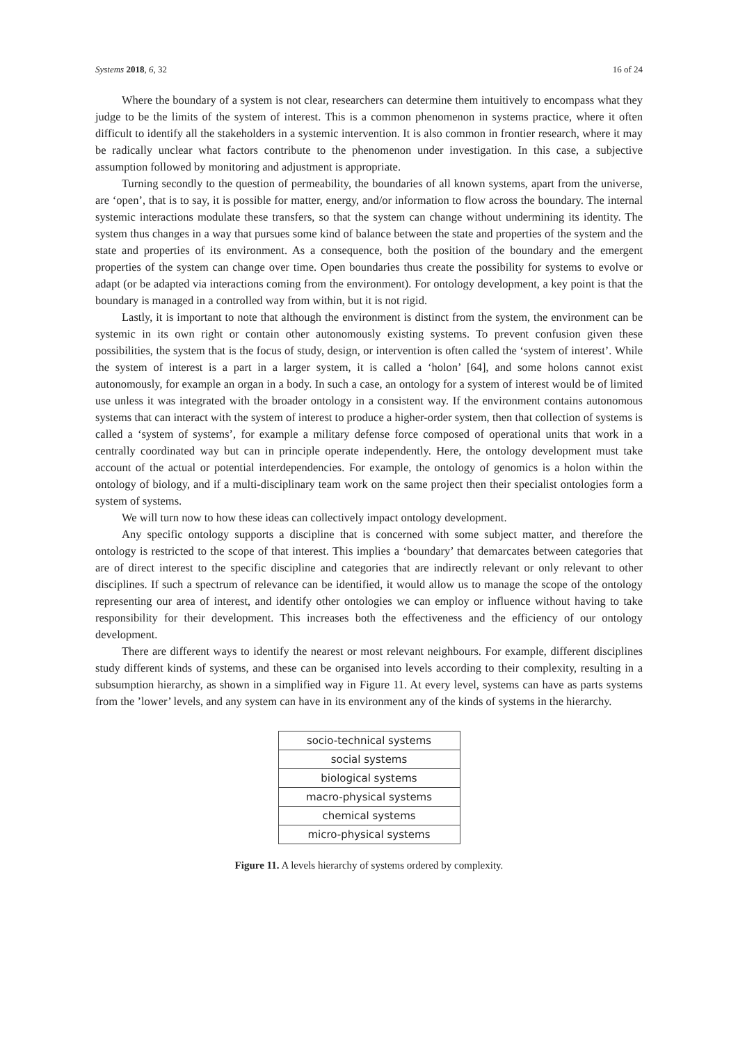Systems 2018, 6, 32 16 of 24
Where the boundary of a system is not clear, researchers can determine them intuitively to encompass what they judge to be the limits of the system of interest. This is a common phenomenon in systems practice, where it often difficult to identify all the stakeholders in a systemic intervention. It is also common in frontier research, where it may be radically unclear what factors contribute to the phenomenon under investigation. In this case, a subjective assumption followed by monitoring and adjustment is appropriate.
Turning secondly to the question of permeability, the boundaries of all known systems, apart from the universe, are ‘open’, that is to say, it is possible for matter, energy, and/or information to flow across the boundary. The internal systemic interactions modulate these transfers, so that the system can change without undermining its identity. The system thus changes in a way that pursues some kind of balance between the state and properties of the system and the state and properties of its environment. As a consequence, both the position of the boundary and the emergent properties of the system can change over time. Open boundaries thus create the possibility for systems to evolve or adapt (or be adapted via interactions coming from the environment). For ontology development, a key point is that the boundary is managed in a controlled way from within, but it is not rigid.
Lastly, it is important to note that although the environment is distinct from the system, the environment can be systemic in its own right or contain other autonomously existing systems. To prevent confusion given these possibilities, the system that is the focus of study, design, or intervention is often called the ‘system of interest’. While the system of interest is a part in a larger system, it is called a ‘holon’ [64], and some holons cannot exist autonomously, for example an organ in a body. In such a case, an ontology for a system of interest would be of limited use unless it was integrated with the broader ontology in a consistent way. If the environment contains autonomous systems that can interact with the system of interest to produce a higher-order system, then that collection of systems is called a ‘system of systems’, for example a military defense force composed of operational units that work in a centrally coordinated way but can in principle operate independently. Here, the ontology development must take account of the actual or potential interdependencies. For example, the ontology of genomics is a holon within the ontology of biology, and if a multi-disciplinary team work on the same project then their specialist ontologies form a system of systems.
We will turn now to how these ideas can collectively impact ontology development.
Any specific ontology supports a discipline that is concerned with some subject matter, and therefore the ontology is restricted to the scope of that interest. This implies a ‘boundary’ that demarcates between categories that are of direct interest to the specific discipline and categories that are indirectly relevant or only relevant to other disciplines. If such a spectrum of relevance can be identified, it would allow us to manage the scope of the ontology representing our area of interest, and identify other ontologies we can employ or influence without having to take responsibility for their development. This increases both the effectiveness and the efficiency of our ontology development.
There are different ways to identify the nearest or most relevant neighbours. For example, different disciplines study different kinds of systems, and these can be organised into levels according to their complexity, resulting in a subsumption hierarchy, as shown in a simplified way in Figure 11. At every level, systems can have as parts systems from the ’lower’ levels, and any system can have in its environment any of the kinds of systems in the hierarchy.
| socio-technical systems |
| social systems |
| biological systems |
| macro-physical systems |
| chemical systems |
| micro-physical systems |
Figure 11. A levels hierarchy of systems ordered by complexity.